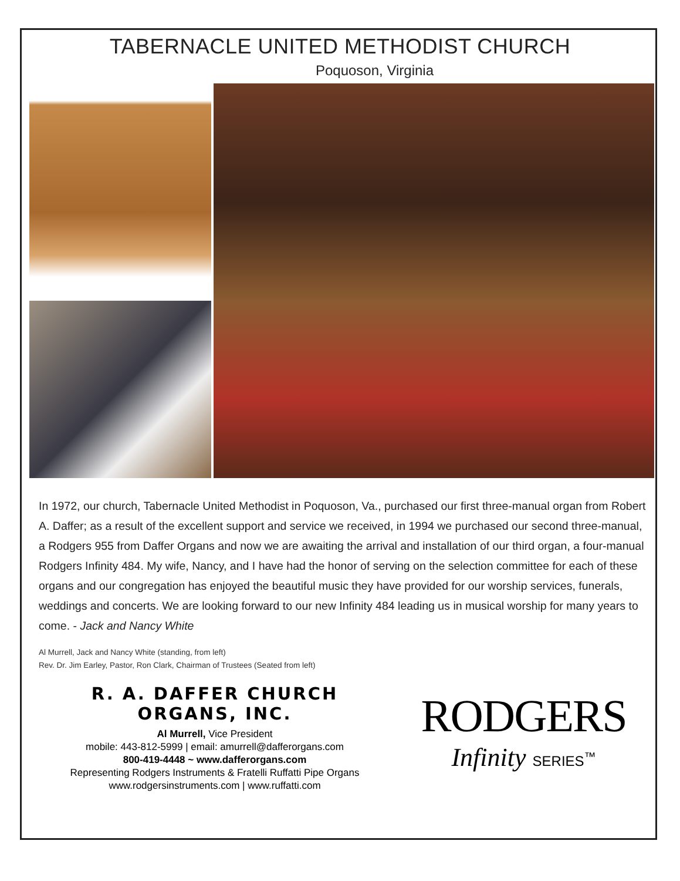TABERNACLE UNITED METHODIST CHURCH
Poquoson, Virginia
In 1972, our church, Tabernacle United Methodist in Poquoson, Va., purchased our first three-manual organ from Robert A. Daffer; as a result of the excellent support and service we received, in 1994 we purchased our second three-manual, a Rodgers 955 from Daffer Organs and now we are awaiting the arrival and installation of our third organ, a four-manual Rodgers Infinity 484. My wife, Nancy, and I have had the honor of serving on the selection committee for each of these organs and our congregation has enjoyed the beautiful music they have provided for our worship services, funerals, weddings and concerts. We are looking forward to our new Infinity 484 leading us in musical worship for many years to come. - Jack and Nancy White
Al Murrell, Jack and Nancy White (standing, from left)
Rev. Dr. Jim Earley, Pastor, Ron Clark, Chairman of Trustees (Seated from left)
R. A. DAFFER CHURCH ORGANS, INC.
Al Murrell, Vice President
mobile: 443-812-5999 | email: amurrell@dafferorgans.com
800-419-4448 ~ www.dafferorgans.com
Representing Rodgers Instruments & Fratelli Ruffatti Pipe Organs
www.rodgersinstruments.com | www.ruffatti.com
RODGERS
Infinity SERIES<sup>™</sup>